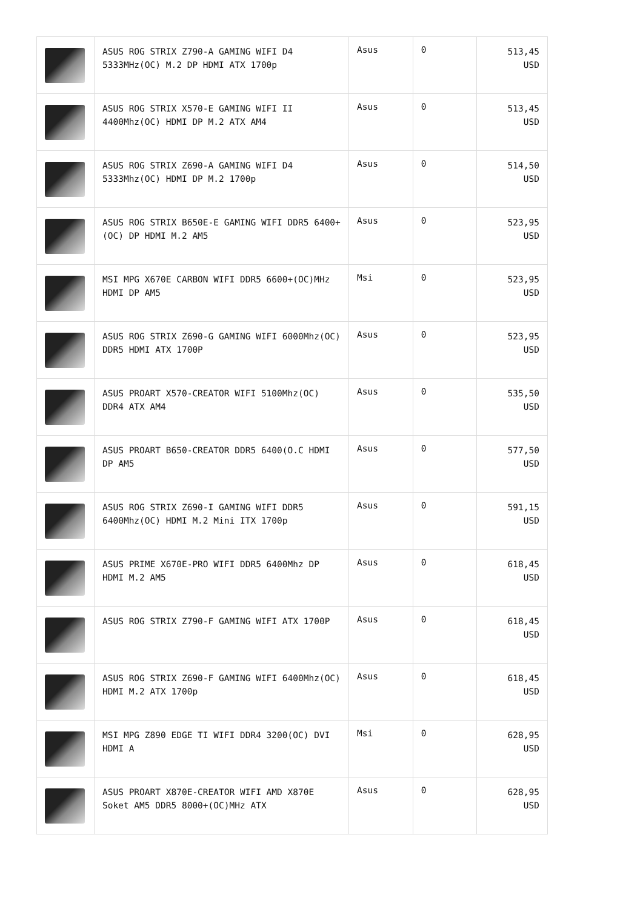| | ASUS ROG STRIX Z790-A GAMING WIFI D4 5333MHz(OC) M.2 DP HDMI ATX 1700p | Asus | 0 | 513,45 USD |
| | ASUS ROG STRIX X570-E GAMING WIFI II 4400Mhz(OC) HDMI DP M.2 ATX AM4 | Asus | 0 | 513,45 USD |
| | ASUS ROG STRIX Z690-A GAMING WIFI D4 5333Mhz(OC) HDMI DP M.2 1700p | Asus | 0 | 514,50 USD |
| | ASUS ROG STRIX B650E-E GAMING WIFI DDR5 6400+(OC) DP HDMI M.2 AM5 | Asus | 0 | 523,95 USD |
| | MSI MPG X670E CARBON WIFI DDR5 6600+(OC)MHz HDMI DP AM5 | Msi | 0 | 523,95 USD |
| | ASUS ROG STRIX Z690-G GAMING WIFI 6000Mhz(OC) DDR5 HDMI ATX 1700P | Asus | 0 | 523,95 USD |
| | ASUS PROART X570-CREATOR WIFI 5100Mhz(OC) DDR4 ATX AM4 | Asus | 0 | 535,50 USD |
| | ASUS PROART B650-CREATOR DDR5 6400(O.C HDMI DP AM5 | Asus | 0 | 577,50 USD |
| | ASUS ROG STRIX Z690-I GAMING WIFI DDR5 6400Mhz(OC) HDMI M.2 Mini ITX 1700p | Asus | 0 | 591,15 USD |
| | ASUS PRIME X670E-PRO WIFI DDR5 6400Mhz DP HDMI M.2 AM5 | Asus | 0 | 618,45 USD |
| | ASUS ROG STRIX Z790-F GAMING WIFI ATX 1700P | Asus | 0 | 618,45 USD |
| | ASUS ROG STRIX Z690-F GAMING WIFI 6400Mhz(OC) HDMI M.2 ATX 1700p | Asus | 0 | 618,45 USD |
| | MSI MPG Z890 EDGE TI WIFI DDR4 3200(OC) DVI HDMI A | Msi | 0 | 628,95 USD |
| | ASUS PROART X870E-CREATOR WIFI AMD X870E Soket AM5 DDR5 8000+(OC)MHz ATX | Asus | 0 | 628,95 USD |